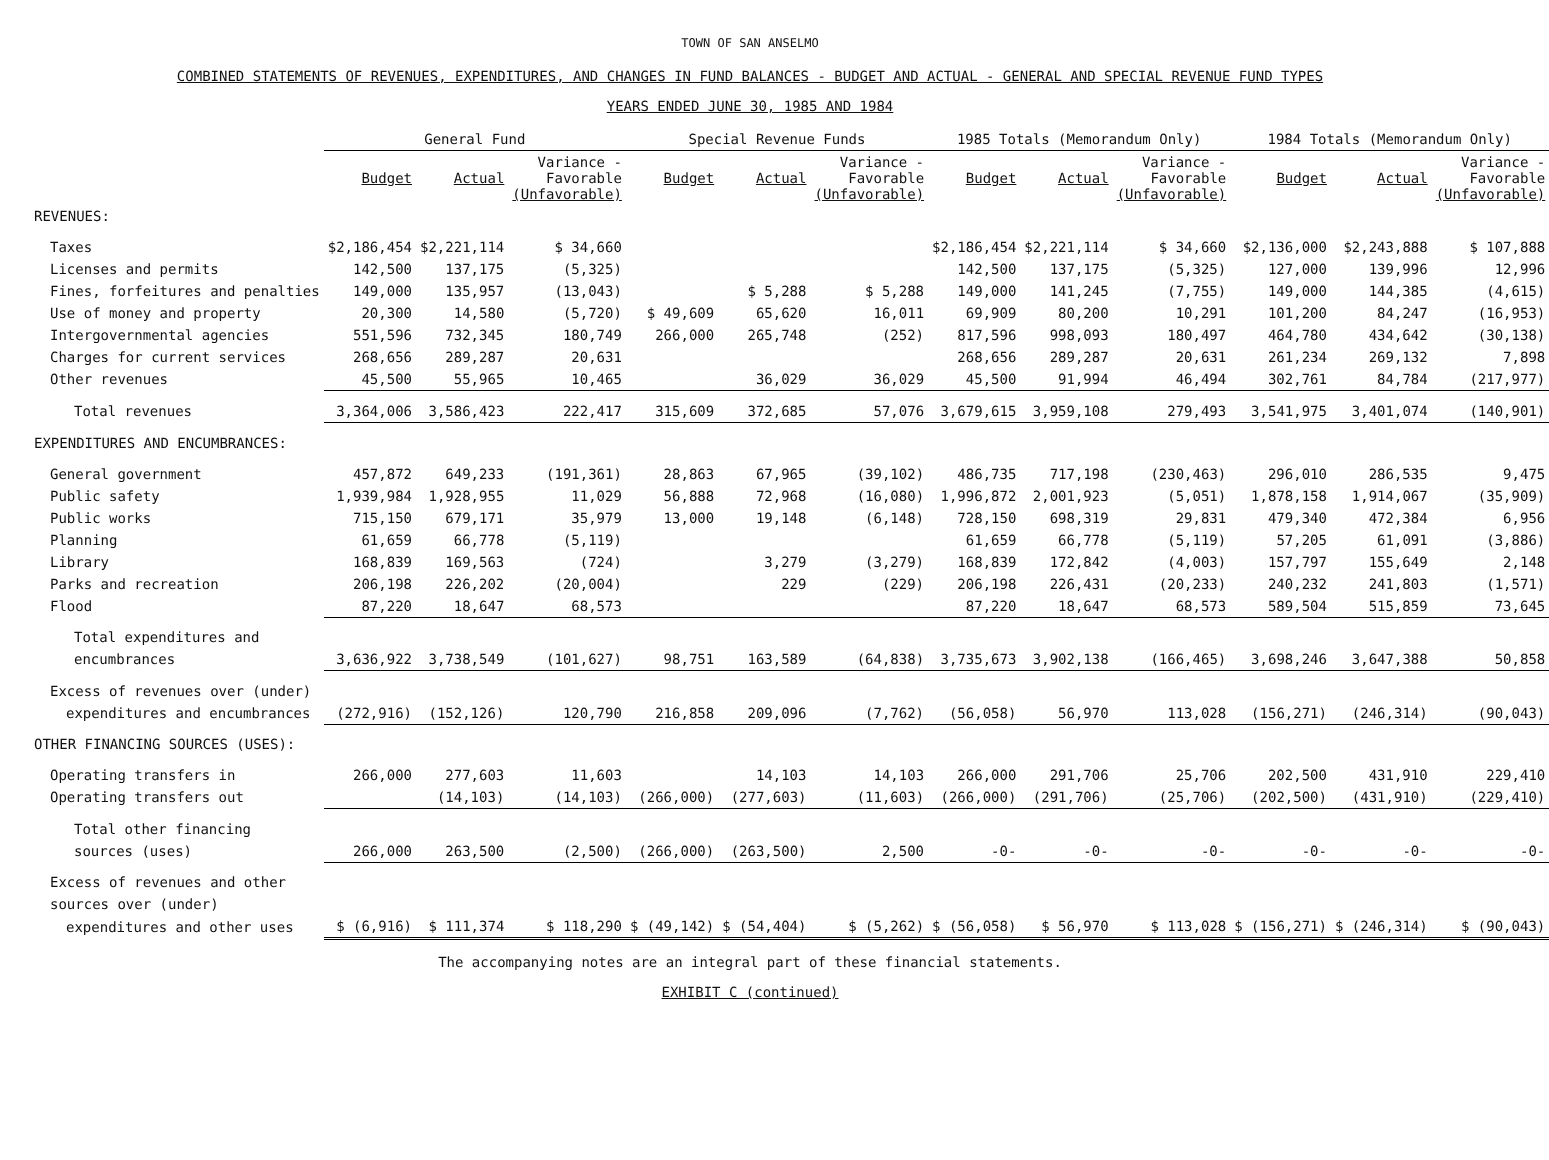TOWN OF SAN ANSELMO
COMBINED STATEMENTS OF REVENUES, EXPENDITURES, AND CHANGES IN FUND BALANCES - BUDGET AND ACTUAL - GENERAL AND SPECIAL REVENUE FUND TYPES
YEARS ENDED JUNE 30, 1985 AND 1984
| | General Fund | | | Special Revenue Funds | | | 1985 Totals (Memorandum Only) | | | 1984 Totals (Memorandum Only) | | |
| --- | --- | --- | --- | --- | --- | --- | --- | --- | --- | --- | --- | --- |
| | Budget | Actual | Variance - Favorable (Unfavorable) | Budget | Actual | Variance - Favorable (Unfavorable) | Budget | Actual | Variance - Favorable (Unfavorable) | Budget | Actual | Variance - Favorable (Unfavorable) |
| REVENUES: | | | | | | | | | | | | |
| Taxes | $2,186,454 | $2,221,114 | $ 34,660 | | | | $2,186,454 | $2,221,114 | $ 34,660 | $2,136,000 | $2,243,888 | $ 107,888 |
| Licenses and permits | 142,500 | 137,175 | (5,325) | | | | 142,500 | 137,175 | (5,325) | 127,000 | 139,996 | 12,996 |
| Fines, forfeitures and penalties | 149,000 | 135,957 | (13,043) | | $ 5,288 | $ 5,288 | 149,000 | 141,245 | (7,755) | 149,000 | 144,385 | (4,615) |
| Use of money and property | 20,300 | 14,580 | (5,720) | $ 49,609 | 65,620 | 16,011 | 69,909 | 80,200 | 10,291 | 101,200 | 84,247 | (16,953) |
| Intergovernmental agencies | 551,596 | 732,345 | 180,749 | 266,000 | 265,748 | (252) | 817,596 | 998,093 | 180,497 | 464,780 | 434,642 | (30,138) |
| Charges for current services | 268,656 | 289,287 | 20,631 | | | | 268,656 | 289,287 | 20,631 | 261,234 | 269,132 | 7,898 |
| Other revenues | 45,500 | 55,965 | 10,465 | | 36,029 | 36,029 | 45,500 | 91,994 | 46,494 | 302,761 | 84,784 | (217,977) |
| Total revenues | 3,364,006 | 3,586,423 | 222,417 | 315,609 | 372,685 | 57,076 | 3,679,615 | 3,959,108 | 279,493 | 3,541,975 | 3,401,074 | (140,901) |
| EXPENDITURES AND ENCUMBRANCES: | | | | | | | | | | | | |
| General government | 457,872 | 649,233 | (191,361) | 28,863 | 67,965 | (39,102) | 486,735 | 717,198 | (230,463) | 296,010 | 286,535 | 9,475 |
| Public safety | 1,939,984 | 1,928,955 | 11,029 | 56,888 | 72,968 | (16,080) | 1,996,872 | 2,001,923 | (5,051) | 1,878,158 | 1,914,067 | (35,909) |
| Public works | 715,150 | 679,171 | 35,979 | 13,000 | 19,148 | (6,148) | 728,150 | 698,319 | 29,831 | 479,340 | 472,384 | 6,956 |
| Planning | 61,659 | 66,778 | (5,119) | | | | 61,659 | 66,778 | (5,119) | 57,205 | 61,091 | (3,886) |
| Library | 168,839 | 169,563 | (724) | | 3,279 | (3,279) | 168,839 | 172,842 | (4,003) | 157,797 | 155,649 | 2,148 |
| Parks and recreation | 206,198 | 226,202 | (20,004) | | 229 | (229) | 206,198 | 226,431 | (20,233) | 240,232 | 241,803 | (1,571) |
| Flood | 87,220 | 18,647 | 68,573 | | | | 87,220 | 18,647 | 68,573 | 589,504 | 515,859 | 73,645 |
| Total expenditures and | | | | | | | | | | | | |
| encumbrances | 3,636,922 | 3,738,549 | (101,627) | 98,751 | 163,589 | (64,838) | 3,735,673 | 3,902,138 | (166,465) | 3,698,246 | 3,647,388 | 50,858 |
| Excess of revenues over (under) | | | | | | | | | | | | |
| expenditures and encumbrances | (272,916) | (152,126) | 120,790 | 216,858 | 209,096 | (7,762) | (56,058) | 56,970 | 113,028 | (156,271) | (246,314) | (90,043) |
| OTHER FINANCING SOURCES (USES): | | | | | | | | | | | | |
| Operating transfers in | 266,000 | 277,603 | 11,603 | | 14,103 | 14,103 | 266,000 | 291,706 | 25,706 | 202,500 | 431,910 | 229,410 |
| Operating transfers out | | (14,103) | (14,103) | (266,000) | (277,603) | (11,603) | (266,000) | (291,706) | (25,706) | (202,500) | (431,910) | (229,410) |
| Total other financing | | | | | | | | | | | | |
| sources (uses) | 266,000 | 263,500 | (2,500) | (266,000) | (263,500) | 2,500 | -0- | -0- | -0- | -0- | -0- | -0- |
| Excess of revenues and other | | | | | | | | | | | | |
| sources over (under) | | | | | | | | | | | | |
| expenditures and other uses | $ (6,916) | $ 111,374 | $ 118,290 | $ (49,142) | $ (54,404) | $ (5,262) | $ (56,058) | $ 56,970 | $ 113,028 | $ (156,271) | $ (246,314) | $ (90,043) |
The accompanying notes are an integral part of these financial statements.
EXHIBIT C (continued)